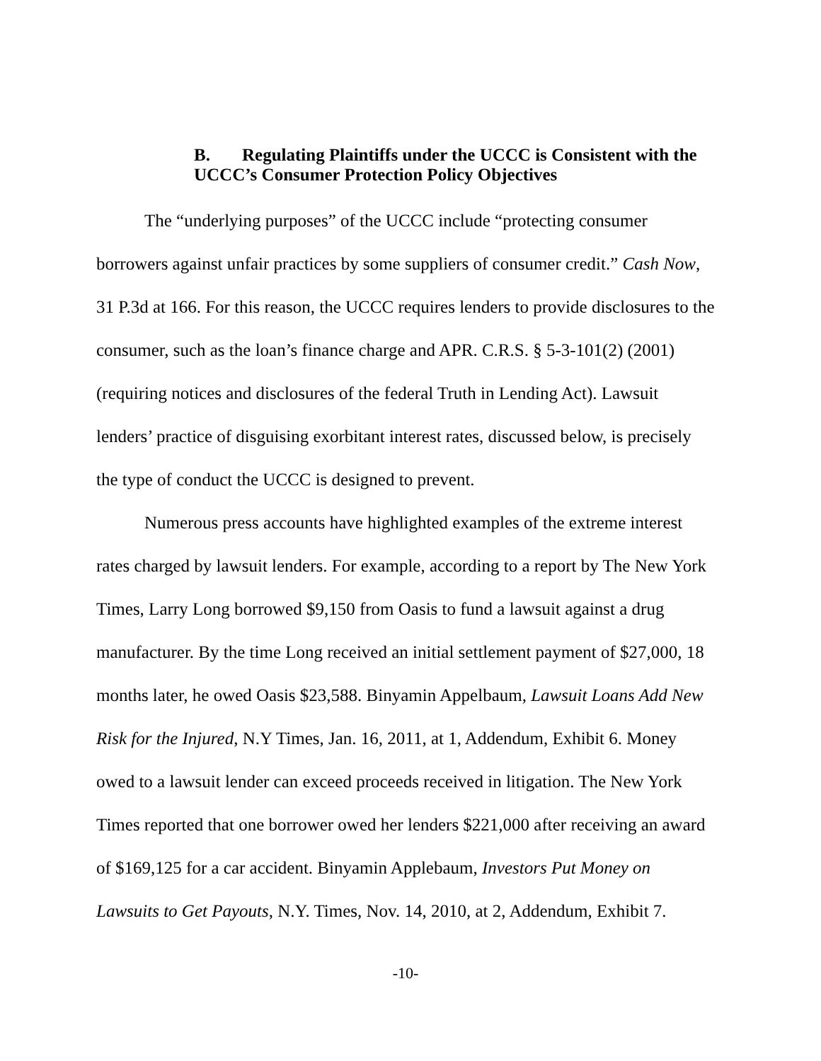B. Regulating Plaintiffs under the UCCC is Consistent with the
UCCC’s Consumer Protection Policy Objectives
The “underlying purposes” of the UCCC include “protecting consumer borrowers against unfair practices by some suppliers of consumer credit.” Cash Now, 31 P.3d at 166. For this reason, the UCCC requires lenders to provide disclosures to the consumer, such as the loan’s finance charge and APR. C.R.S. § 5-3-101(2) (2001) (requiring notices and disclosures of the federal Truth in Lending Act). Lawsuit lenders’ practice of disguising exorbitant interest rates, discussed below, is precisely the type of conduct the UCCC is designed to prevent.
Numerous press accounts have highlighted examples of the extreme interest rates charged by lawsuit lenders. For example, according to a report by The New York Times, Larry Long borrowed $9,150 from Oasis to fund a lawsuit against a drug manufacturer. By the time Long received an initial settlement payment of $27,000, 18 months later, he owed Oasis $23,588. Binyamin Appelbaum, Lawsuit Loans Add New Risk for the Injured, N.Y Times, Jan. 16, 2011, at 1, Addendum, Exhibit 6. Money owed to a lawsuit lender can exceed proceeds received in litigation. The New York Times reported that one borrower owed her lenders $221,000 after receiving an award of $169,125 for a car accident. Binyamin Applebaum, Investors Put Money on Lawsuits to Get Payouts, N.Y. Times, Nov. 14, 2010, at 2, Addendum, Exhibit 7.
-10-